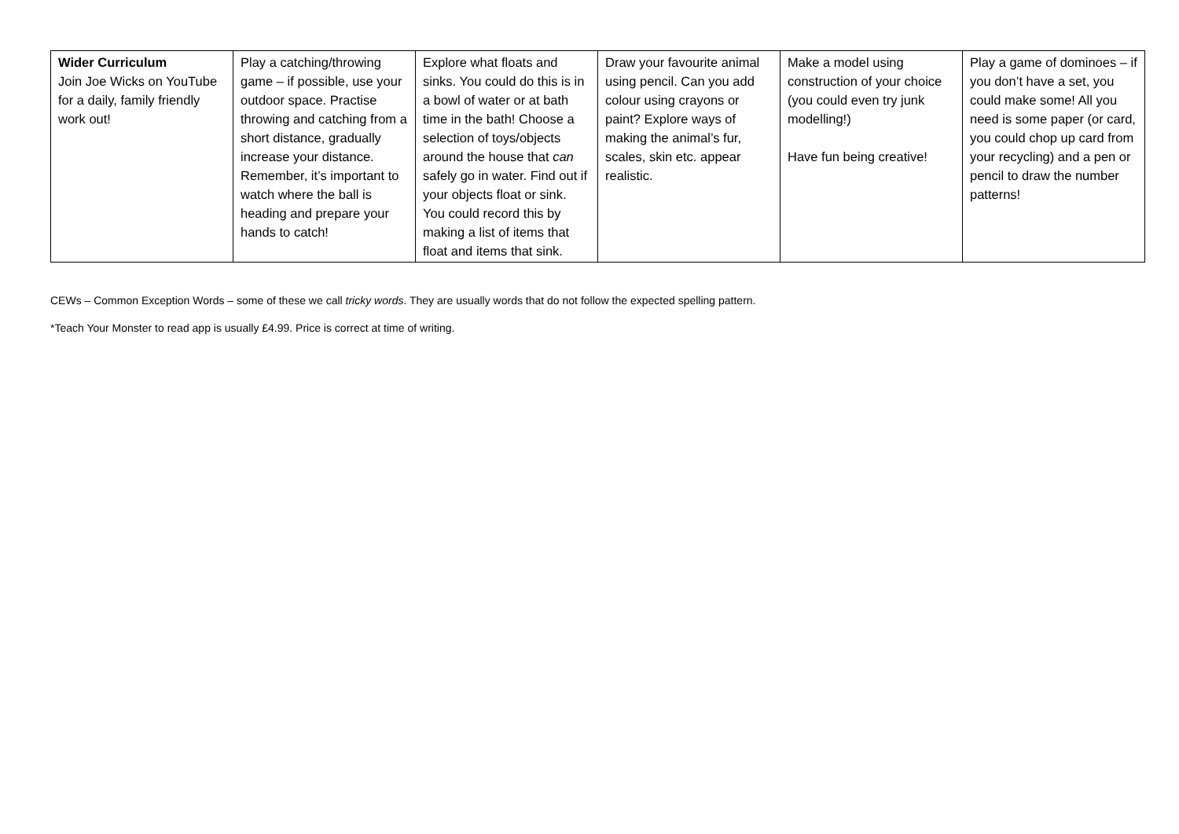| Wider Curriculum Join Joe Wicks on YouTube for a daily, family friendly work out! | Play a catching/throwing game – if possible, use your outdoor space. Practise throwing and catching from a short distance, gradually increase your distance. Remember, it’s important to watch where the ball is heading and prepare your hands to catch! | Explore what floats and sinks. You could do this is in a bowl of water or at bath time in the bath! Choose a selection of toys/objects around the house that can safely go in water. Find out if your objects float or sink. You could record this by making a list of items that float and items that sink. | Draw your favourite animal using pencil. Can you add colour using crayons or paint? Explore ways of making the animal’s fur, scales, skin etc. appear realistic. | Make a model using construction of your choice (you could even try junk modelling!) Have fun being creative! | Play a game of dominoes – if you don’t have a set, you could make some! All you need is some paper (or card, you could chop up card from your recycling) and a pen or pencil to draw the number patterns! |
CEWs – Common Exception Words – some of these we call tricky words. They are usually words that do not follow the expected spelling pattern.
*Teach Your Monster to read app is usually £4.99. Price is correct at time of writing.